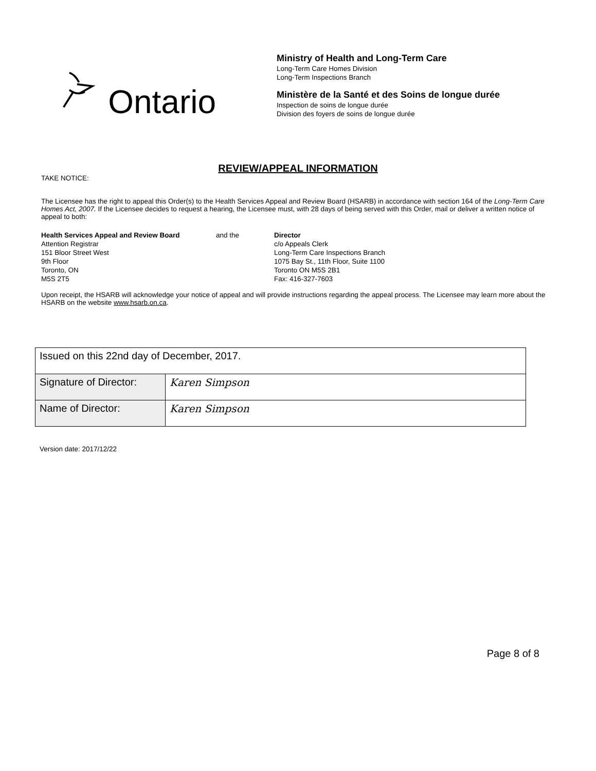Ontario
Ministry of Health and Long-Term Care
Long-Term Care Homes Division
Long-Term Inspections Branch
Ministère de la Santé et des Soins de longue durée
Inspection de soins de longue durée
Division des foyers de soins de longue durée
REVIEW/APPEAL INFORMATION
TAKE NOTICE:
The Licensee has the right to appeal this Order(s) to the Health Services Appeal and Review Board (HSARB) in accordance with section 164 of the Long-Term Care Homes Act, 2007. If the Licensee decides to request a hearing, the Licensee must, with 28 days of being served with this Order, mail or deliver a written notice of appeal to both:
Health Services Appeal and Review Board
Attention Registrar
151 Bloor Street West
9th Floor
Toronto, ON
M5S 2T5
and the Director
c/o Appeals Clerk
Long-Term Care Inspections Branch
1075 Bay St., 11th Floor, Suite 1100
Toronto ON M5S 2B1
Fax: 416-327-7603
Upon receipt, the HSARB will acknowledge your notice of appeal and will provide instructions regarding the appeal process. The Licensee may learn more about the HSARB on the website www.hsarb.on.ca.
| Issued on this 22nd day of December, 2017. | |
| Signature of Director: | Karen Simpson |
| Name of Director: | Karen Simpson |
Version date: 2017/12/22
Page 8 of 8